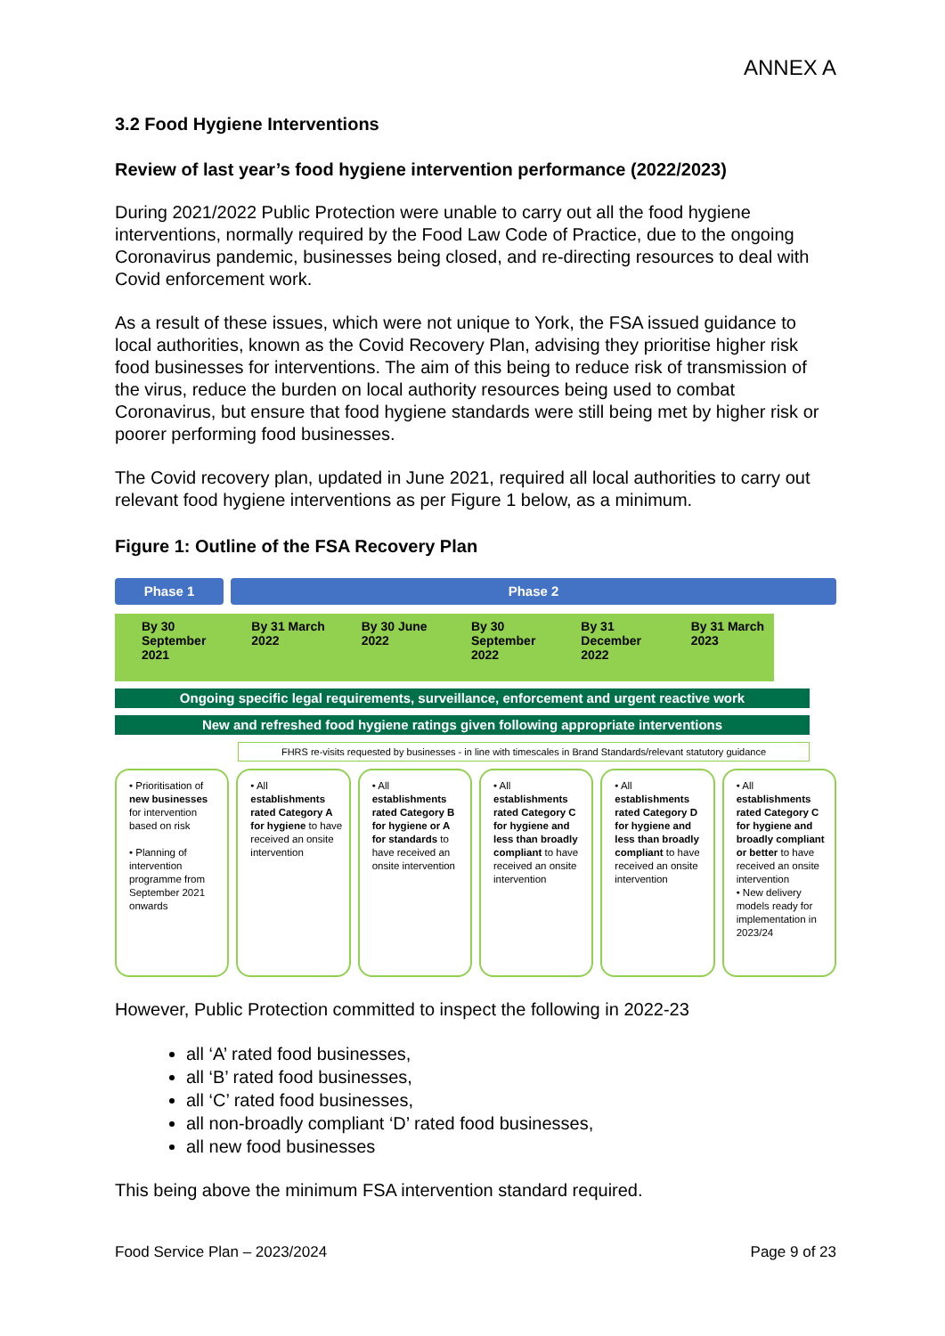ANNEX A
3.2 Food Hygiene Interventions
Review of last year’s food hygiene intervention performance (2022/2023)
During 2021/2022 Public Protection were unable to carry out all the food hygiene interventions, normally required by the Food Law Code of Practice, due to the ongoing Coronavirus pandemic, businesses being closed, and re-directing resources to deal with Covid enforcement work.
As a result of these issues, which were not unique to York, the FSA issued guidance to local authorities, known as the Covid Recovery Plan, advising they prioritise higher risk food businesses for interventions. The aim of this being to reduce risk of transmission of the virus, reduce the burden on local authority resources being used to combat Coronavirus, but ensure that food hygiene standards were still being met by higher risk or poorer performing food businesses.
The Covid recovery plan, updated in June 2021, required all local authorities to carry out relevant food hygiene interventions as per Figure 1 below, as a minimum.
Figure 1: Outline of the FSA Recovery Plan
Phase 1 Phase 2
By 30 September 2021 By 31 March 2022 By 30 June 2022 By 30 September 2022 By 31 December 2022 By 31 March 2023
Ongoing specific legal requirements, surveillance, enforcement and urgent reactive work
New and refreshed food hygiene ratings given following appropriate interventions
FHRS re-visits requested by businesses - in line with timescales in Brand Standards/relevant statutory guidance
• Prioritisation of new businesses for intervention based on risk
• Planning of intervention programme from September 2021 onwards
• All establishments rated Category A for hygiene to have received an onsite intervention
• All establishments rated Category B for hygiene or A for standards to have received an onsite intervention
• All establishments rated Category C for hygiene and less than broadly compliant to have received an onsite intervention
• All establishments rated Category D for hygiene and less than broadly compliant to have received an onsite intervention
• All establishments rated Category C for hygiene and broadly compliant or better to have received an onsite intervention
• New delivery models ready for implementation in 2023/24
However, Public Protection committed to inspect the following in 2022-23
all ‘A’ rated food businesses,
all ‘B’ rated food businesses,
all ‘C’ rated food businesses,
all non-broadly compliant ‘D’ rated food businesses,
all new food businesses
This being above the minimum FSA intervention standard required.
Food Service Plan – 2023/2024 Page 9 of 23